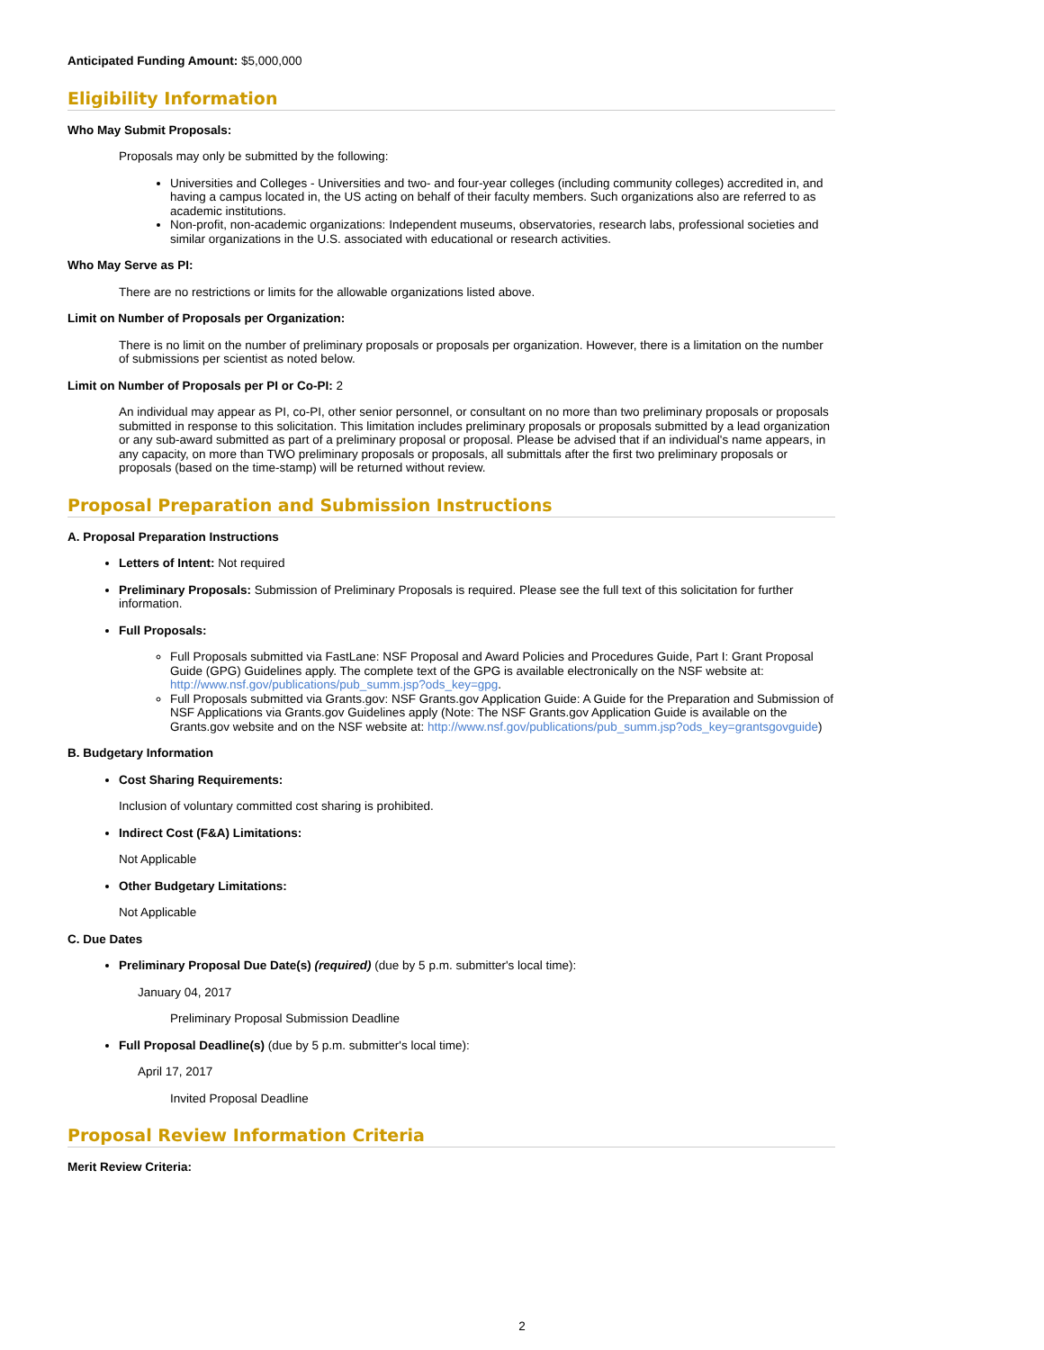Anticipated Funding Amount: $5,000,000
Eligibility Information
Who May Submit Proposals:
Proposals may only be submitted by the following:
Universities and Colleges - Universities and two- and four-year colleges (including community colleges) accredited in, and having a campus located in, the US acting on behalf of their faculty members. Such organizations also are referred to as academic institutions.
Non-profit, non-academic organizations: Independent museums, observatories, research labs, professional societies and similar organizations in the U.S. associated with educational or research activities.
Who May Serve as PI:
There are no restrictions or limits for the allowable organizations listed above.
Limit on Number of Proposals per Organization:
There is no limit on the number of preliminary proposals or proposals per organization. However, there is a limitation on the number of submissions per scientist as noted below.
Limit on Number of Proposals per PI or Co-PI: 2
An individual may appear as PI, co-PI, other senior personnel, or consultant on no more than two preliminary proposals or proposals submitted in response to this solicitation. This limitation includes preliminary proposals or proposals submitted by a lead organization or any sub-award submitted as part of a preliminary proposal or proposal. Please be advised that if an individual's name appears, in any capacity, on more than TWO preliminary proposals or proposals, all submittals after the first two preliminary proposals or proposals (based on the time-stamp) will be returned without review.
Proposal Preparation and Submission Instructions
A. Proposal Preparation Instructions
Letters of Intent: Not required
Preliminary Proposals: Submission of Preliminary Proposals is required. Please see the full text of this solicitation for further information.
Full Proposals:
Full Proposals submitted via FastLane: NSF Proposal and Award Policies and Procedures Guide, Part I: Grant Proposal Guide (GPG) Guidelines apply. The complete text of the GPG is available electronically on the NSF website at: http://www.nsf.gov/publications/pub_summ.jsp?ods_key=gpg.
Full Proposals submitted via Grants.gov: NSF Grants.gov Application Guide: A Guide for the Preparation and Submission of NSF Applications via Grants.gov Guidelines apply (Note: The NSF Grants.gov Application Guide is available on the Grants.gov website and on the NSF website at: http://www.nsf.gov/publications/pub_summ.jsp?ods_key=grantsgovguide)
B. Budgetary Information
Cost Sharing Requirements:
Inclusion of voluntary committed cost sharing is prohibited.
Indirect Cost (F&A) Limitations:
Not Applicable
Other Budgetary Limitations:
Not Applicable
C. Due Dates
Preliminary Proposal Due Date(s) (required) (due by 5 p.m. submitter's local time):
January 04, 2017
Preliminary Proposal Submission Deadline
Full Proposal Deadline(s) (due by 5 p.m. submitter's local time):
April 17, 2017
Invited Proposal Deadline
Proposal Review Information Criteria
Merit Review Criteria:
2